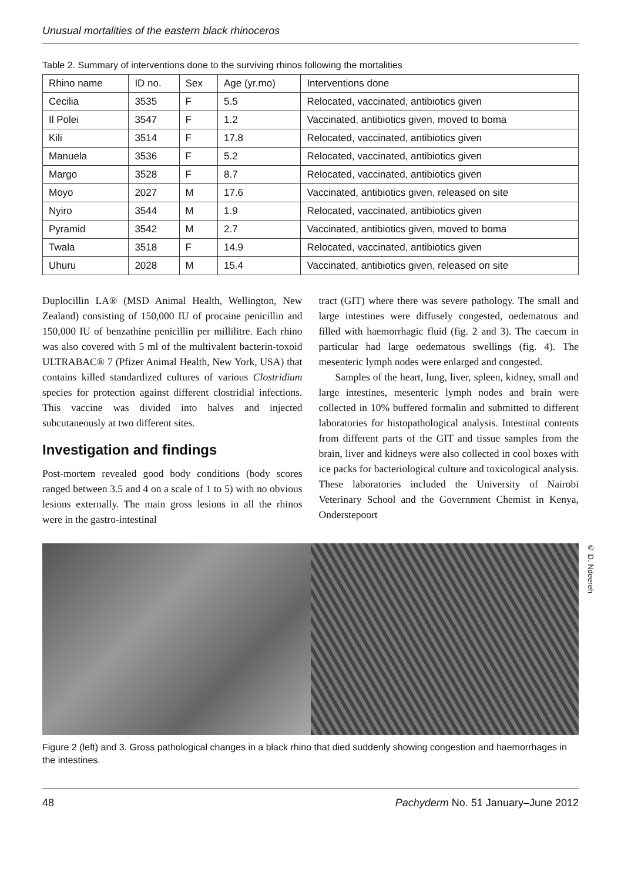Unusual mortalities of the eastern black rhinoceros
Table 2. Summary of interventions done to the surviving rhinos following the mortalities
| Rhino name | ID no. | Sex | Age (yr.mo) | Interventions done |
| --- | --- | --- | --- | --- |
| Cecilia | 3535 | F | 5.5 | Relocated, vaccinated, antibiotics given |
| Il Polei | 3547 | F | 1.2 | Vaccinated, antibiotics given, moved to boma |
| Kili | 3514 | F | 17.8 | Relocated, vaccinated, antibiotics given |
| Manuela | 3536 | F | 5.2 | Relocated, vaccinated, antibiotics given |
| Margo | 3528 | F | 8.7 | Relocated, vaccinated, antibiotics given |
| Moyo | 2027 | M | 17.6 | Vaccinated, antibiotics given, released on site |
| Nyiro | 3544 | M | 1.9 | Relocated, vaccinated, antibiotics given |
| Pyramid | 3542 | M | 2.7 | Vaccinated, antibiotics given, moved to boma |
| Twala | 3518 | F | 14.9 | Relocated, vaccinated, antibiotics given |
| Uhuru | 2028 | M | 15.4 | Vaccinated, antibiotics given, released on site |
Duplocillin LA® (MSD Animal Health, Wellington, New Zealand) consisting of 150,000 IU of procaine penicillin and 150,000 IU of benzathine penicillin per millilitre. Each rhino was also covered with 5 ml of the multivalent bacterin-toxoid ULTRABAC® 7 (Pfizer Animal Health, New York, USA) that contains killed standardized cultures of various Clostridium species for protection against different clostridial infections. This vaccine was divided into halves and injected subcutaneously at two different sites.
Investigation and findings
Post-mortem revealed good body conditions (body scores ranged between 3.5 and 4 on a scale of 1 to 5) with no obvious lesions externally. The main gross lesions in all the rhinos were in the gastro-intestinal
tract (GIT) where there was severe pathology. The small and large intestines were diffusely congested, oedematous and filled with haemorrhagic fluid (fig. 2 and 3). The caecum in particular had large oedematous swellings (fig. 4). The mesenteric lymph nodes were enlarged and congested.
Samples of the heart, lung, liver, spleen, kidney, small and large intestines, mesenteric lymph nodes and brain were collected in 10% buffered formalin and submitted to different laboratories for histopathological analysis. Intestinal contents from different parts of the GIT and tissue samples from the brain, liver and kidneys were also collected in cool boxes with ice packs for bacteriological culture and toxicological analysis. These laboratories included the University of Nairobi Veterinary School and the Government Chemist in Kenya, Onderstepoort
© D. Ndeereh
Figure 2 (left) and 3. Gross pathological changes in a black rhino that died suddenly showing congestion and haemorrhages in the intestines.
48 Pachyderm No. 51 January–June 2012